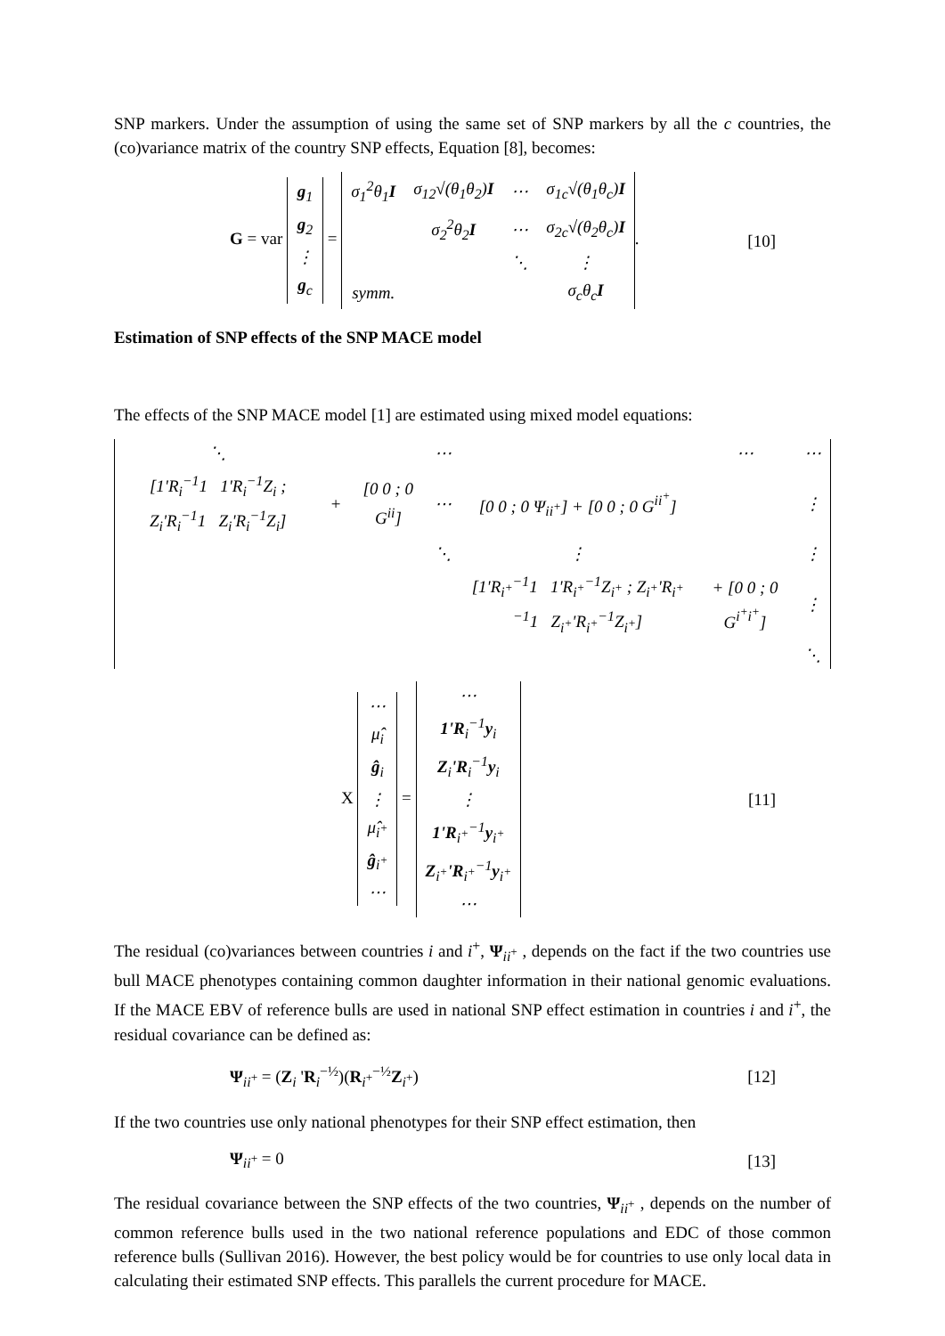SNP markers. Under the assumption of using the same set of SNP markers by all the c countries, the (co)variance matrix of the country SNP effects, Equation [8], becomes:
G = var
| g<sub>1</sub> |
| g<sub>2</sub> |
| ⋮ |
| g<sub>c</sub> |
=
| σ<sub>1</sub><sup>2</sup>θ<sub>1</sub> I | σ<sub>12</sub>√(θ<sub>1</sub>θ<sub>2</sub>) I | ⋯ | σ<sub>1c</sub>√(θ<sub>1</sub>θ<sub>c</sub>) I |
| | σ<sub>2</sub><sup>2</sup>θ<sub>2</sub> I | ⋯ | σ<sub>2c</sub>√(θ<sub>2</sub>θ<sub>c</sub>) I |
| | | ⋱ | ⋮ |
| symm. | | | σ<sub>c</sub>θ<sub>c</sub> I |
.
[10]
Estimation of SNP effects of the SNP MACE model
The effects of the SNP MACE model [1] are estimated using mixed model equations:
| ⋱ | | | ⋯ | | ⋯ | ⋯ |
| [1'R<sub>i</sub><sup>−1</sup>1 1'R<sub>i</sub><sup>−1</sup>Z<sub>i</sub> ; Z<sub>i</sub>'R<sub>i</sub><sup>−1</sup>1 Z<sub>i</sub>'R<sub>i</sub><sup>−1</sup>Z<sub>i</sub>] | + | [0 0 ; 0 G<sup>ii</sup>] | ⋯ | [0 0 ; 0 Ψ<sub>ii<sup>+</sup></sub>] + [0 0 ; 0 G<sup>ii<sup>+</sup></sup>] | | ⋮ |
| | | | ⋱ | ⋮ | | ⋮ |
| | | | | [1'R<sub>i<sup>+</sup></sub><sup>−1</sup>1 1'R<sub>i<sup>+</sup></sub><sup>−1</sup>Z<sub>i<sup>+</sup></sub> ; Z<sub>i<sup>+</sup></sub>'R<sub>i<sup>+</sup></sub><sup>−1</sup>1 Z<sub>i<sup>+</sup></sub>'R<sub>i<sup>+</sup></sub><sup>−1</sup>Z<sub>i<sup>+</sup></sub>] | + [0 0 ; 0 G<sup>i<sup>+</sup>i<sup>+</sup></sup>] | ⋮ |
| | | | | | | ⋱ |
X
| ⋯ |
| μ̂<sub>i</sub> |
| ĝ<sub>i</sub> |
| ⋮ |
| μ̂<sub>i<sup>+</sup></sub> |
| ĝ<sub>i<sup>+</sup></sub> |
| ⋯ |
=
| ⋯ |
| 1'R<sub>i</sub><sup>−1</sup> y<sub>i</sub> |
| Z<sub>i</sub> 'R<sub>i</sub><sup>−1</sup> y<sub>i</sub> |
| ⋮ |
| 1'R<sub>i<sup>+</sup></sub><sup>−1</sup> y<sub>i<sup>+</sup></sub> |
| Z<sub>i<sup>+</sup></sub> 'R<sub>i<sup>+</sup></sub><sup>−1</sup> y<sub>i<sup>+</sup></sub> |
| ⋯ |
[11]
The residual (co)variances between countries i and i<sup>+</sup>, Ψ<sub>ii<sup>+</sup></sub> , depends on the fact if the two countries use bull MACE phenotypes containing common daughter information in their national genomic evaluations. If the MACE EBV of reference bulls are used in national SNP effect estimation in countries i and i<sup>+</sup>, the residual covariance can be defined as:
Ψ<sub>ii<sup>+</sup></sub> = (Z<sub>i</sub> 'R<sub>i</sub><sup>−½</sup>)(R<sub>i<sup>+</sup></sub><sup>−½</sup>Z<sub>i<sup>+</sup></sub>) [12]
If the two countries use only national phenotypes for their SNP effect estimation, then
Ψ<sub>ii<sup>+</sup></sub> = 0 [13]
The residual covariance between the SNP effects of the two countries, Ψ<sub>ii<sup>+</sup></sub> , depends on the number of common reference bulls used in the two national reference populations and EDC of those common reference bulls (Sullivan 2016). However, the best policy would be for countries to use only local data in calculating their estimated SNP effects. This parallels the current procedure for MACE.